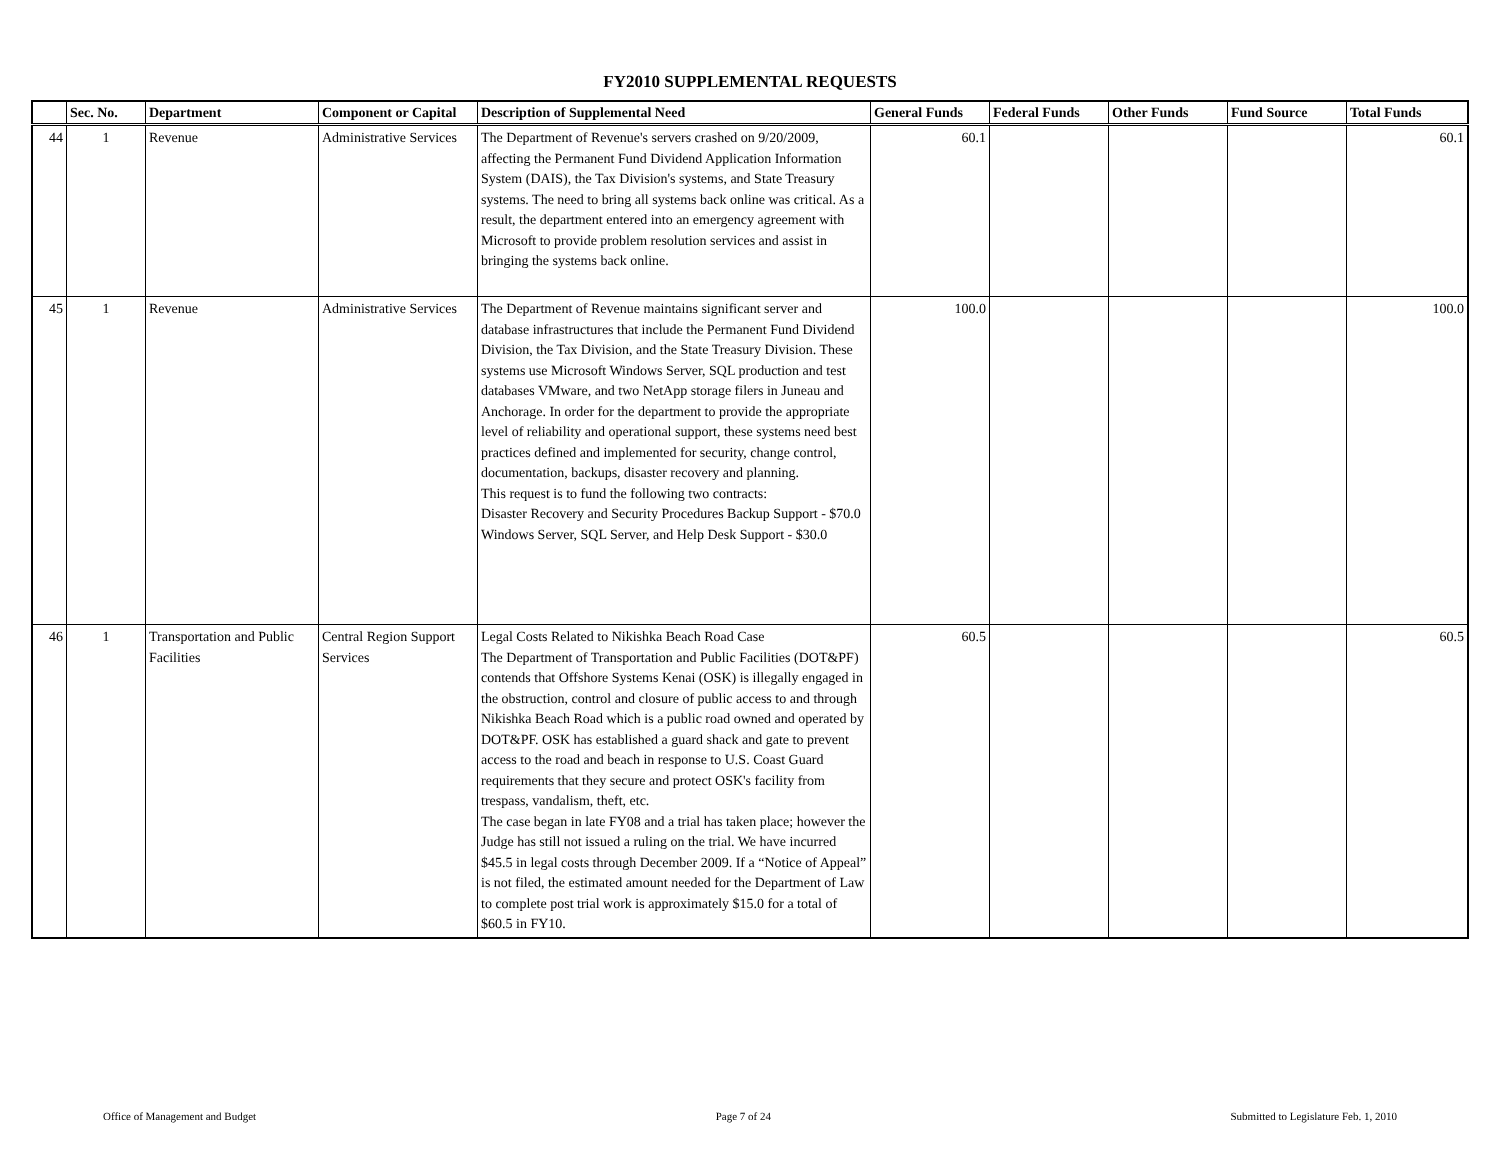FY2010 SUPPLEMENTAL REQUESTS
| | Sec. No. | Department | Component or Capital | Description of Supplemental Need | General Funds | Federal Funds | Other Funds | Fund Source | Total Funds |
| --- | --- | --- | --- | --- | --- | --- | --- | --- | --- |
| 44 | 1 | Revenue | Administrative Services | The Department of Revenue's servers crashed on 9/20/2009, affecting the Permanent Fund Dividend Application Information System (DAIS), the Tax Division's systems, and State Treasury systems. The need to bring all systems back online was critical. As a result, the department entered into an emergency agreement with Microsoft to provide problem resolution services and assist in bringing the systems back online. | 60.1 | | | | 60.1 |
| 45 | 1 | Revenue | Administrative Services | The Department of Revenue maintains significant server and database infrastructures that include the Permanent Fund Dividend Division, the Tax Division, and the State Treasury Division. These systems use Microsoft Windows Server, SQL production and test databases VMware, and two NetApp storage filers in Juneau and Anchorage. In order for the department to provide the appropriate level of reliability and operational support, these systems need best practices defined and implemented for security, change control, documentation, backups, disaster recovery and planning. This request is to fund the following two contracts: Disaster Recovery and Security Procedures Backup Support - $70.0 Windows Server, SQL Server, and Help Desk Support - $30.0 | 100.0 | | | | 100.0 |
| 46 | 1 | Transportation and Public Facilities | Central Region Support Services | Legal Costs Related to Nikishka Beach Road Case The Department of Transportation and Public Facilities (DOT&PF) contends that Offshore Systems Kenai (OSK) is illegally engaged in the obstruction, control and closure of public access to and through Nikishka Beach Road which is a public road owned and operated by DOT&PF. OSK has established a guard shack and gate to prevent access to the road and beach in response to U.S. Coast Guard requirements that they secure and protect OSK's facility from trespass, vandalism, theft, etc. The case began in late FY08 and a trial has taken place; however the Judge has still not issued a ruling on the trial. We have incurred $45.5 in legal costs through December 2009. If a “Notice of Appeal” is not filed, the estimated amount needed for the Department of Law to complete post trial work is approximately $15.0 for a total of $60.5 in FY10. | 60.5 | | | | 60.5 |
Office of Management and Budget Page 7 of 24 Submitted to Legislature Feb. 1, 2010